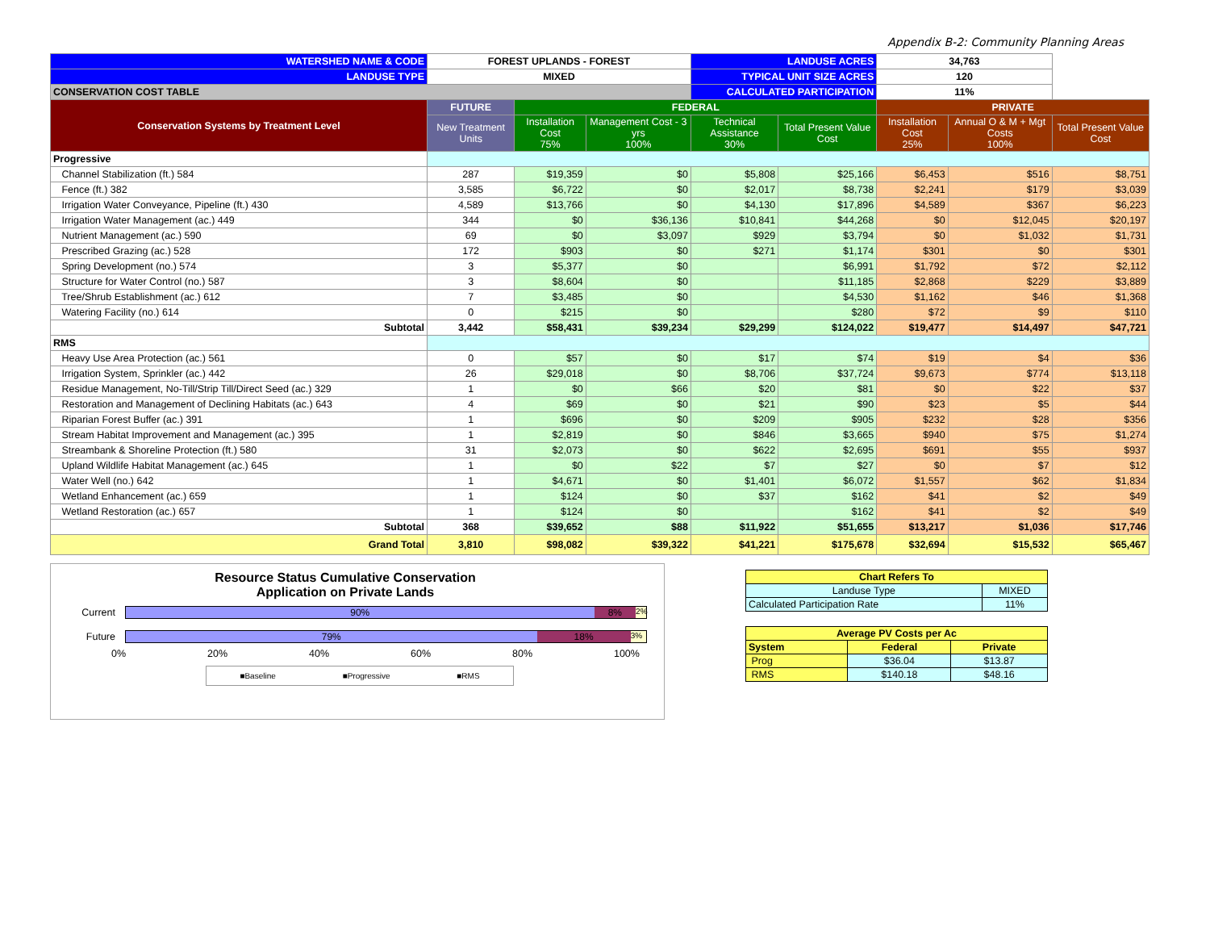Appendix B-2: Community Planning Areas
| WATERSHED NAME & CODE | FOREST UPLANDS - FOREST | | | LANDUSE ACRES | | 34,763 | | |
| LANDUSE TYPE | MIXED | | | TYPICAL UNIT SIZE ACRES | | 120 | | |
| CONSERVATION COST TABLE | | | | CALCULATED PARTICIPATION | | 11% | | |
| Conservation Systems by Treatment Level | FUTURE | FEDERAL | | | | PRIVATE | | |
| | New Treatment Units | Installation Cost 75% | Management Cost - 3 yrs 100% | Technical Assistance 30% | Total Present Value Cost | Installation Cost 25% | Annual O & M + Mgt Costs 100% | Total Present Value Cost |
| Progressive | | | | | | | | |
| Channel Stabilization (ft.) 584 | 287 | $19,359 | $0 | $5,808 | $25,166 | $6,453 | $516 | $8,751 |
| Fence (ft.) 382 | 3,585 | $6,722 | $0 | $2,017 | $8,738 | $2,241 | $179 | $3,039 |
| Irrigation Water Conveyance, Pipeline (ft.) 430 | 4,589 | $13,766 | $0 | $4,130 | $17,896 | $4,589 | $367 | $6,223 |
| Irrigation Water Management (ac.) 449 | 344 | $0 | $36,136 | $10,841 | $44,268 | $0 | $12,045 | $20,197 |
| Nutrient Management (ac.) 590 | 69 | $0 | $3,097 | $929 | $3,794 | $0 | $1,032 | $1,731 |
| Prescribed Grazing (ac.) 528 | 172 | $903 | $0 | $271 | $1,174 | $301 | $0 | $301 |
| Spring Development (no.) 574 | 3 | $5,377 | $0 | | $6,991 | $1,792 | $72 | $2,112 |
| Structure for Water Control (no.) 587 | 3 | $8,604 | $0 | | $11,185 | $2,868 | $229 | $3,889 |
| Tree/Shrub Establishment (ac.) 612 | 7 | $3,485 | $0 | | $4,530 | $1,162 | $46 | $1,368 |
| Watering Facility (no.) 614 | 0 | $215 | $0 | | $280 | $72 | $9 | $110 |
| Subtotal | 3,442 | $58,431 | $39,234 | $29,299 | $124,022 | $19,477 | $14,497 | $47,721 |
| RMS | | | | | | | | |
| Heavy Use Area Protection (ac.) 561 | 0 | $57 | $0 | $17 | $74 | $19 | $4 | $36 |
| Irrigation System, Sprinkler (ac.) 442 | 26 | $29,018 | $0 | $8,706 | $37,724 | $9,673 | $774 | $13,118 |
| Residue Management, No-Till/Strip Till/Direct Seed (ac.) 329 | 1 | $0 | $66 | $20 | $81 | $0 | $22 | $37 |
| Restoration and Management of Declining Habitats (ac.) 643 | 4 | $69 | $0 | $21 | $90 | $23 | $5 | $44 |
| Riparian Forest Buffer (ac.) 391 | 1 | $696 | $0 | $209 | $905 | $232 | $28 | $356 |
| Stream Habitat Improvement and Management (ac.) 395 | 1 | $2,819 | $0 | $846 | $3,665 | $940 | $75 | $1,274 |
| Streambank & Shoreline Protection (ft.) 580 | 31 | $2,073 | $0 | $622 | $2,695 | $691 | $55 | $937 |
| Upland Wildlife Habitat Management (ac.) 645 | 1 | $0 | $22 | $7 | $27 | $0 | $7 | $12 |
| Water Well (no.) 642 | 1 | $4,671 | $0 | $1,401 | $6,072 | $1,557 | $62 | $1,834 |
| Wetland Enhancement (ac.) 659 | 1 | $124 | $0 | $37 | $162 | $41 | $2 | $49 |
| Wetland Restoration (ac.) 657 | 1 | $124 | $0 | | $162 | $41 | $2 | $49 |
| Subtotal | 368 | $39,652 | $88 | $11,922 | $51,655 | $13,217 | $1,036 | $17,746 |
| Grand Total | 3,810 | $98,082 | $39,322 | $41,221 | $175,678 | $32,694 | $15,532 | $65,467 |
Resource Status Cumulative Conservation
Application on Private Lands
Current
90% 8%
2%
Future
79% 18%
3%
0% 20% 40% 60% 80% 100%
■Baseline ■Progressive ■RMS
| Chart Refers To | | |
| --- | --- | --- |
| Landuse Type | MIXED | |
| Calculated Participation Rate | | 11% |
| Average PV Costs per Ac | | |
| --- | --- | --- |
| System | Federal | Private |
| Prog | $36.04 | $13.87 |
| RMS | $140.18 | $48.16 |